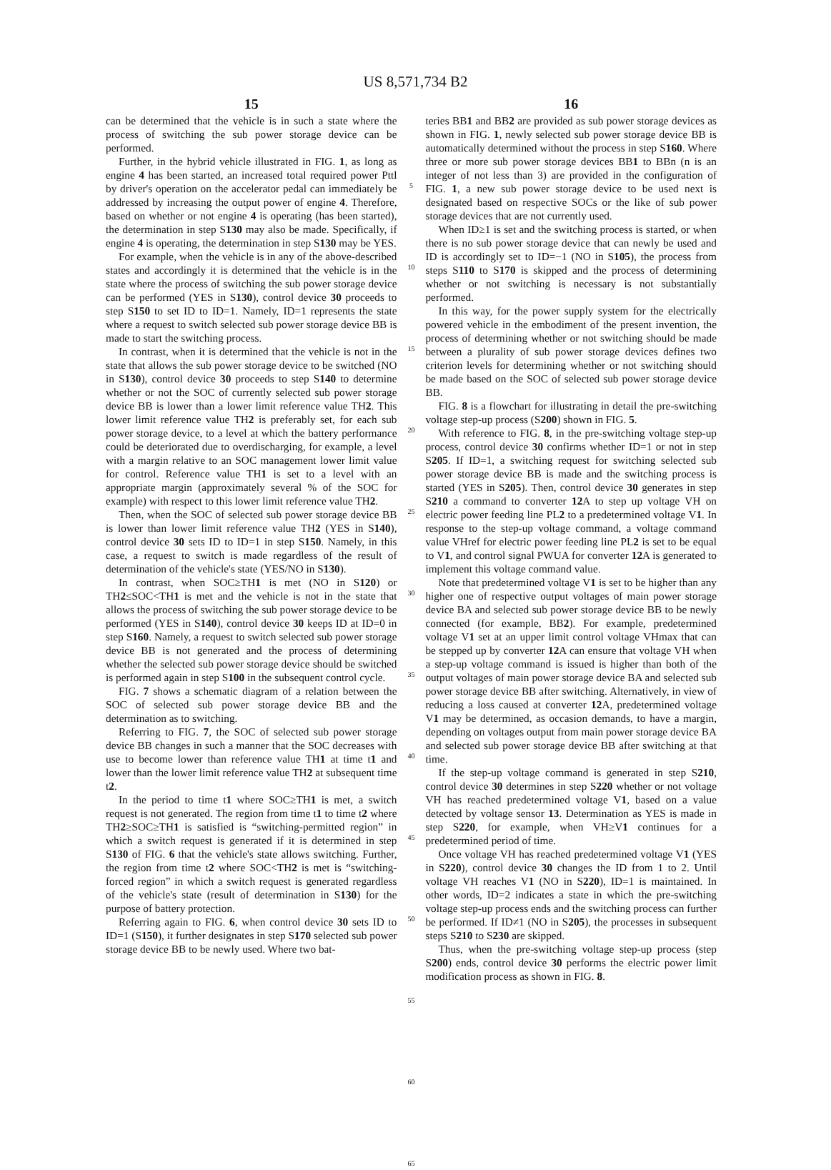US 8,571,734 B2
15
can be determined that the vehicle is in such a state where the process of switching the sub power storage device can be performed.
Further, in the hybrid vehicle illustrated in FIG. 1, as long as engine 4 has been started, an increased total required power Pttl by driver's operation on the accelerator pedal can immediately be addressed by increasing the output power of engine 4. Therefore, based on whether or not engine 4 is operating (has been started), the determination in step S130 may also be made. Specifically, if engine 4 is operating, the determination in step S130 may be YES.
For example, when the vehicle is in any of the above-described states and accordingly it is determined that the vehicle is in the state where the process of switching the sub power storage device can be performed (YES in S130), control device 30 proceeds to step S150 to set ID to ID=1. Namely, ID=1 represents the state where a request to switch selected sub power storage device BB is made to start the switching process.
In contrast, when it is determined that the vehicle is not in the state that allows the sub power storage device to be switched (NO in S130), control device 30 proceeds to step S140 to determine whether or not the SOC of currently selected sub power storage device BB is lower than a lower limit reference value TH2. This lower limit reference value TH2 is preferably set, for each sub power storage device, to a level at which the battery performance could be deteriorated due to overdischarging, for example, a level with a margin relative to an SOC management lower limit value for control. Reference value TH1 is set to a level with an appropriate margin (approximately several % of the SOC for example) with respect to this lower limit reference value TH2.
Then, when the SOC of selected sub power storage device BB is lower than lower limit reference value TH2 (YES in S140), control device 30 sets ID to ID=1 in step S150. Namely, in this case, a request to switch is made regardless of the result of determination of the vehicle's state (YES/NO in S130).
In contrast, when SOC≥TH1 is met (NO in S120) or TH2≤SOC<TH1 is met and the vehicle is not in the state that allows the process of switching the sub power storage device to be performed (YES in S140), control device 30 keeps ID at ID=0 in step S160. Namely, a request to switch selected sub power storage device BB is not generated and the process of determining whether the selected sub power storage device should be switched is performed again in step S100 in the subsequent control cycle.
FIG. 7 shows a schematic diagram of a relation between the SOC of selected sub power storage device BB and the determination as to switching.
Referring to FIG. 7, the SOC of selected sub power storage device BB changes in such a manner that the SOC decreases with use to become lower than reference value TH1 at time t1 and lower than the lower limit reference value TH2 at subsequent time t2.
In the period to time t1 where SOC≥TH1 is met, a switch request is not generated. The region from time t1 to time t2 where TH2≥SOC≥TH1 is satisfied is “switching-permitted region” in which a switch request is generated if it is determined in step S130 of FIG. 6 that the vehicle's state allows switching. Further, the region from time t2 where SOC<TH2 is met is “switching-forced region” in which a switch request is generated regardless of the vehicle's state (result of determination in S130) for the purpose of battery protection.
Referring again to FIG. 6, when control device 30 sets ID to ID=1 (S150), it further designates in step S170 selected sub power storage device BB to be newly used. Where two bat-
5
10
15
20
25
30
35
40
45
50
55
60
65
16
teries BB1 and BB2 are provided as sub power storage devices as shown in FIG. 1, newly selected sub power storage device BB is automatically determined without the process in step S160. Where three or more sub power storage devices BB1 to BBn (n is an integer of not less than 3) are provided in the configuration of FIG. 1, a new sub power storage device to be used next is designated based on respective SOCs or the like of sub power storage devices that are not currently used.
When ID≥1 is set and the switching process is started, or when there is no sub power storage device that can newly be used and ID is accordingly set to ID=−1 (NO in S105), the process from steps S110 to S170 is skipped and the process of determining whether or not switching is necessary is not substantially performed.
In this way, for the power supply system for the electrically powered vehicle in the embodiment of the present invention, the process of determining whether or not switching should be made between a plurality of sub power storage devices defines two criterion levels for determining whether or not switching should be made based on the SOC of selected sub power storage device BB.
FIG. 8 is a flowchart for illustrating in detail the pre-switching voltage step-up process (S200) shown in FIG. 5.
With reference to FIG. 8, in the pre-switching voltage step-up process, control device 30 confirms whether ID=1 or not in step S205. If ID=1, a switching request for switching selected sub power storage device BB is made and the switching process is started (YES in S205). Then, control device 30 generates in step S210 a command to converter 12 A to step up voltage VH on electric power feeding line PL2 to a predetermined voltage V1. In response to the step-up voltage command, a voltage command value VHref for electric power feeding line PL2 is set to be equal to V1, and control signal PWUA for converter 12 A is generated to implement this voltage command value.
Note that predetermined voltage V1 is set to be higher than any higher one of respective output voltages of main power storage device BA and selected sub power storage device BB to be newly connected (for example, BB2). For example, predetermined voltage V1 set at an upper limit control voltage VHmax that can be stepped up by converter 12 A can ensure that voltage VH when a step-up voltage command is issued is higher than both of the output voltages of main power storage device BA and selected sub power storage device BB after switching. Alternatively, in view of reducing a loss caused at converter 12 A, predetermined voltage V1 may be determined, as occasion demands, to have a margin, depending on voltages output from main power storage device BA and selected sub power storage device BB after switching at that time.
If the step-up voltage command is generated in step S210, control device 30 determines in step S220 whether or not voltage VH has reached predetermined voltage V1, based on a value detected by voltage sensor 13. Determination as YES is made in step S220, for example, when VH≥V1 continues for a predetermined period of time.
Once voltage VH has reached predetermined voltage V1 (YES in S220), control device 30 changes the ID from 1 to 2. Until voltage VH reaches V1 (NO in S220), ID=1 is maintained. In other words, ID=2 indicates a state in which the pre-switching voltage step-up process ends and the switching process can further be performed. If ID≠1 (NO in S205), the processes in subsequent steps S210 to S230 are skipped.
Thus, when the pre-switching voltage step-up process (step S200) ends, control device 30 performs the electric power limit modification process as shown in FIG. 8.